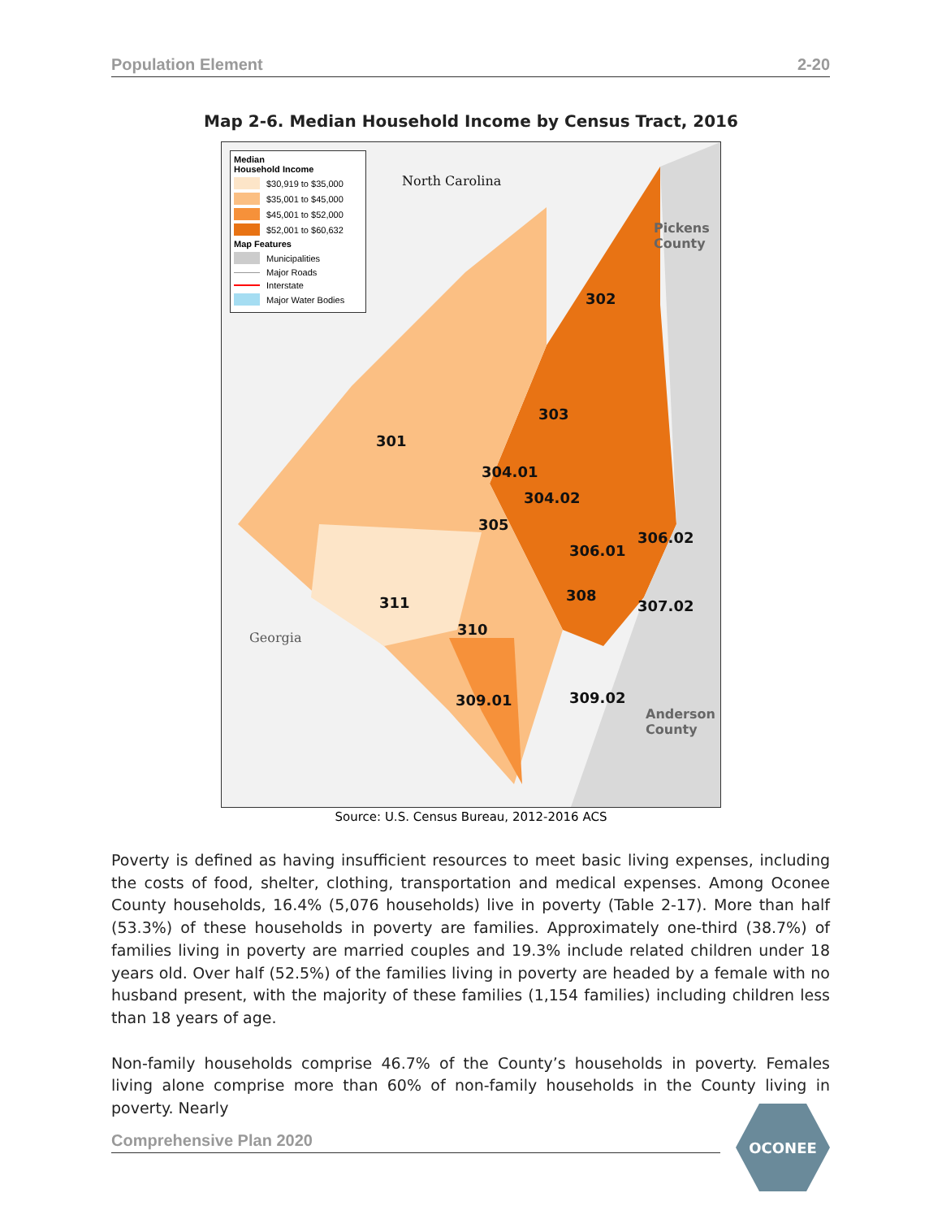Population Element 2-20
Map 2-6. Median Household Income by Census Tract, 2016
Median
Household Income
$30,919 to $35,000
$35,001 to $45,000
$45,001 to $52,000
$52,001 to $60,632
Map Features
Municipalities
Major Roads
Interstate
Major Water Bodies
North Carolina
Pickens
County
302
303
301
304.01
304.02
305
306.02
306.01
311 308
307.02
310 Georgia
309.01 309.02
Anderson
County
Source: U.S. Census Bureau, 2012-2016 ACS
Poverty is defined as having insufficient resources to meet basic living expenses, including the costs of food, shelter, clothing, transportation and medical expenses. Among Oconee County households, 16.4% (5,076 households) live in poverty (Table 2-17). More than half (53.3%) of these households in poverty are families. Approximately one-third (38.7%) of families living in poverty are married couples and 19.3% include related children under 18 years old. Over half (52.5%) of the families living in poverty are headed by a female with no husband present, with the majority of these families (1,154 families) including children less than 18 years of age.
Non-family households comprise 46.7% of the County’s households in poverty. Females living alone comprise more than 60% of non-family households in the County living in poverty. Nearly
Comprehensive Plan 2020
OCONEE